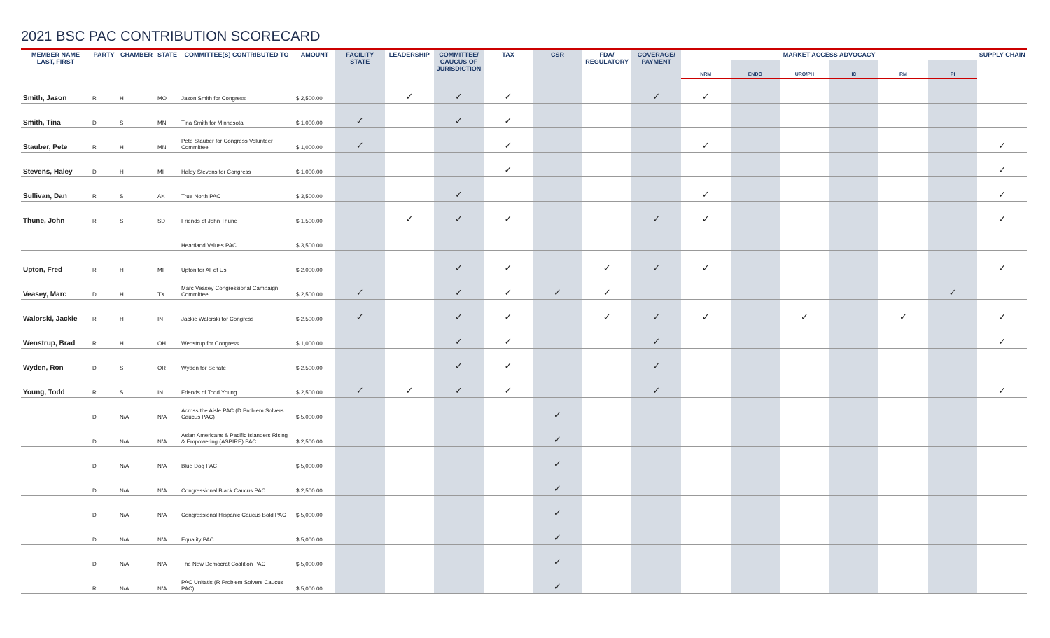2021 BSC PAC CONTRIBUTION SCORECARD
| MEMBER NAME LAST, FIRST | PARTY | CHAMBER | STATE | COMMITTEE(S) CONTRIBUTED TO | AMOUNT | FACILITY STATE | LEADERSHIP | COMMITTEE/ CAUCUS OF JURISDICTION | TAX | CSR | FDA/ REGULATORY | COVERAGE/ PAYMENT | MARKET ACCESS ADVOCACY | | | | | | SUPPLY CHAIN |
| --- | --- | --- | --- | --- | --- | --- | --- | --- | --- | --- | --- | --- | --- | --- | --- | --- | --- | --- | --- |
| | | | | | | | | | | | | | NRM | ENDO | URO/PH | IC | RM | PI | |
| Smith, Jason | R | H | MO | Jason Smith for Congress | $ 2,500.00 | | ✓ | ✓ | ✓ | | | ✓ | ✓ | | | | | | |
| Smith, Tina | D | S | MN | Tina Smith for Minnesota | $ 1,000.00 | ✓ | | ✓ | ✓ | | | | | | | | | | |
| Stauber, Pete | R | H | MN | Pete Stauber for Congress Volunteer Committee | $ 1,000.00 | ✓ | | | ✓ | | | | ✓ | | | | | | ✓ |
| Stevens, Haley | D | H | MI | Haley Stevens for Congress | $ 1,000.00 | | | | ✓ | | | | | | | | | | ✓ |
| Sullivan, Dan | R | S | AK | True North PAC | $ 3,500.00 | | | ✓ | | | | | ✓ | | | | | | ✓ |
| Thune, John | R | S | SD | Friends of John Thune | $ 1,500.00 | | ✓ | ✓ | ✓ | | | ✓ | ✓ | | | | | | ✓ |
| | | | | Heartland Values PAC | $ 3,500.00 | | | | | | | | | | | | | | |
| Upton, Fred | R | H | MI | Upton for All of Us | $ 2,000.00 | | | ✓ | ✓ | | ✓ | ✓ | ✓ | | | | | | ✓ |
| Veasey, Marc | D | H | TX | Marc Veasey Congressional Campaign Committee | $ 2,500.00 | ✓ | | ✓ | ✓ | ✓ | ✓ | | | | | | | ✓ | |
| Walorski, Jackie | R | H | IN | Jackie Walorski for Congress | $ 2,500.00 | ✓ | | ✓ | ✓ | | ✓ | ✓ | ✓ | | ✓ | | ✓ | | ✓ |
| Wenstrup, Brad | R | H | OH | Wenstrup for Congress | $ 1,000.00 | | | ✓ | ✓ | | | ✓ | | | | | | | ✓ |
| Wyden, Ron | D | S | OR | Wyden for Senate | $ 2,500.00 | | | ✓ | ✓ | | | ✓ | | | | | | | |
| Young, Todd | R | S | IN | Friends of Todd Young | $ 2,500.00 | ✓ | ✓ | ✓ | ✓ | | | ✓ | | | | | | | ✓ |
| | D | N/A | N/A | Across the Aisle PAC (D Problem Solvers Caucus PAC) | $ 5,000.00 | | | | | ✓ | | | | | | | | | |
| | D | N/A | N/A | Asian Americans & Pacific Islanders Rising & Empowering (ASPIRE) PAC | $ 2,500.00 | | | | | ✓ | | | | | | | | | |
| | D | N/A | N/A | Blue Dog PAC | $ 5,000.00 | | | | | ✓ | | | | | | | | | |
| | D | N/A | N/A | Congressional Black Caucus PAC | $ 2,500.00 | | | | | ✓ | | | | | | | | | |
| | D | N/A | N/A | Congressional Hispanic Caucus Bold PAC | $ 5,000.00 | | | | | ✓ | | | | | | | | | |
| | D | N/A | N/A | Equality PAC | $ 5,000.00 | | | | | ✓ | | | | | | | | | |
| | D | N/A | N/A | The New Democrat Coalition PAC | $ 5,000.00 | | | | | ✓ | | | | | | | | | |
| | R | N/A | N/A | PAC Unitatis (R Problem Solvers Caucus PAC) | $ 5,000.00 | | | | | ✓ | | | | | | | | | |